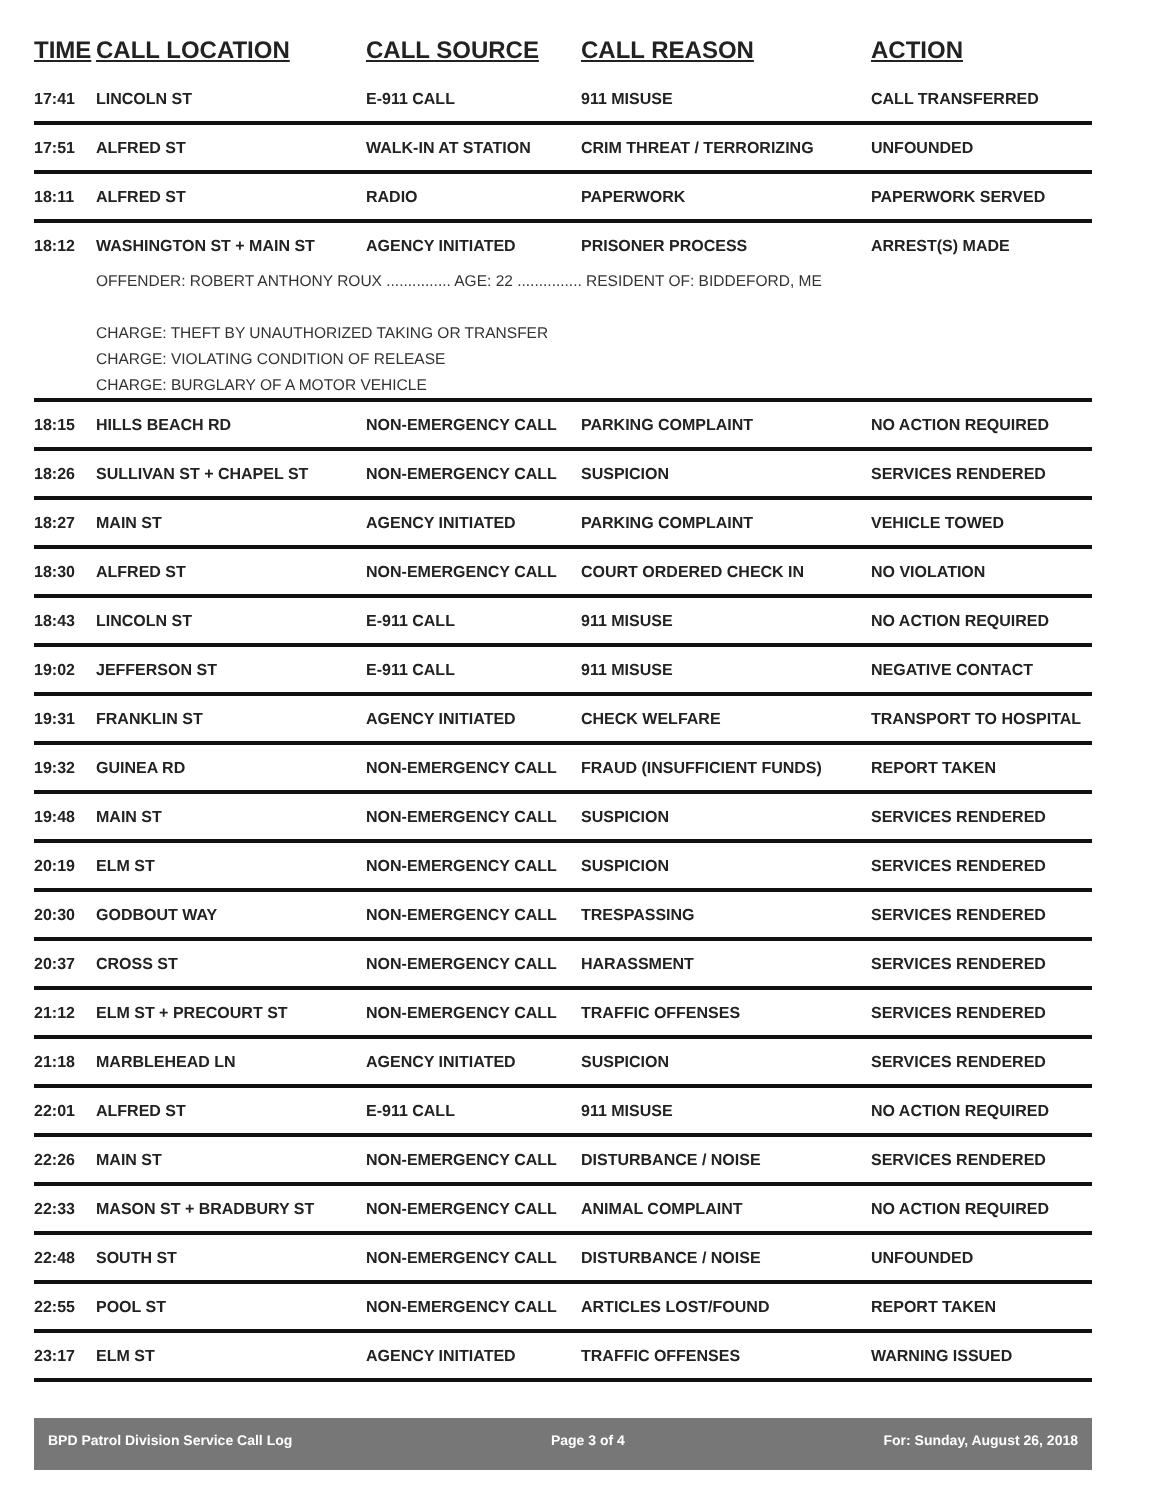| TIME | CALL LOCATION | CALL SOURCE | CALL REASON | ACTION |
| --- | --- | --- | --- | --- |
| 17:41 | LINCOLN ST | E-911 CALL | 911 MISUSE | CALL TRANSFERRED |
| 17:51 | ALFRED ST | WALK-IN AT STATION | CRIM THREAT / TERRORIZING | UNFOUNDED |
| 18:11 | ALFRED ST | RADIO | PAPERWORK | PAPERWORK SERVED |
| 18:12 | WASHINGTON ST + MAIN ST | AGENCY INITIATED | PRISONER PROCESS | ARREST(S) MADE |
| | OFFENDER: ROBERT ANTHONY ROUX ............... AGE: 22 ............... RESIDENT OF: BIDDEFORD, ME CHARGE: THEFT BY UNAUTHORIZED TAKING OR TRANSFER CHARGE: VIOLATING CONDITION OF RELEASE CHARGE: BURGLARY OF A MOTOR VEHICLE | | | |
| 18:15 | HILLS BEACH RD | NON-EMERGENCY CALL | PARKING COMPLAINT | NO ACTION REQUIRED |
| 18:26 | SULLIVAN ST + CHAPEL ST | NON-EMERGENCY CALL | SUSPICION | SERVICES RENDERED |
| 18:27 | MAIN ST | AGENCY INITIATED | PARKING COMPLAINT | VEHICLE TOWED |
| 18:30 | ALFRED ST | NON-EMERGENCY CALL | COURT ORDERED CHECK IN | NO VIOLATION |
| 18:43 | LINCOLN ST | E-911 CALL | 911 MISUSE | NO ACTION REQUIRED |
| 19:02 | JEFFERSON ST | E-911 CALL | 911 MISUSE | NEGATIVE CONTACT |
| 19:31 | FRANKLIN ST | AGENCY INITIATED | CHECK WELFARE | TRANSPORT TO HOSPITAL |
| 19:32 | GUINEA RD | NON-EMERGENCY CALL | FRAUD (INSUFFICIENT FUNDS) | REPORT TAKEN |
| 19:48 | MAIN ST | NON-EMERGENCY CALL | SUSPICION | SERVICES RENDERED |
| 20:19 | ELM ST | NON-EMERGENCY CALL | SUSPICION | SERVICES RENDERED |
| 20:30 | GODBOUT WAY | NON-EMERGENCY CALL | TRESPASSING | SERVICES RENDERED |
| 20:37 | CROSS ST | NON-EMERGENCY CALL | HARASSMENT | SERVICES RENDERED |
| 21:12 | ELM ST + PRECOURT ST | NON-EMERGENCY CALL | TRAFFIC OFFENSES | SERVICES RENDERED |
| 21:18 | MARBLEHEAD LN | AGENCY INITIATED | SUSPICION | SERVICES RENDERED |
| 22:01 | ALFRED ST | E-911 CALL | 911 MISUSE | NO ACTION REQUIRED |
| 22:26 | MAIN ST | NON-EMERGENCY CALL | DISTURBANCE / NOISE | SERVICES RENDERED |
| 22:33 | MASON ST + BRADBURY ST | NON-EMERGENCY CALL | ANIMAL COMPLAINT | NO ACTION REQUIRED |
| 22:48 | SOUTH ST | NON-EMERGENCY CALL | DISTURBANCE / NOISE | UNFOUNDED |
| 22:55 | POOL ST | NON-EMERGENCY CALL | ARTICLES LOST/FOUND | REPORT TAKEN |
| 23:17 | ELM ST | AGENCY INITIATED | TRAFFIC OFFENSES | WARNING ISSUED |
BPD Patrol Division Service Call Log Page 3 of 4 For: Sunday, August 26, 2018